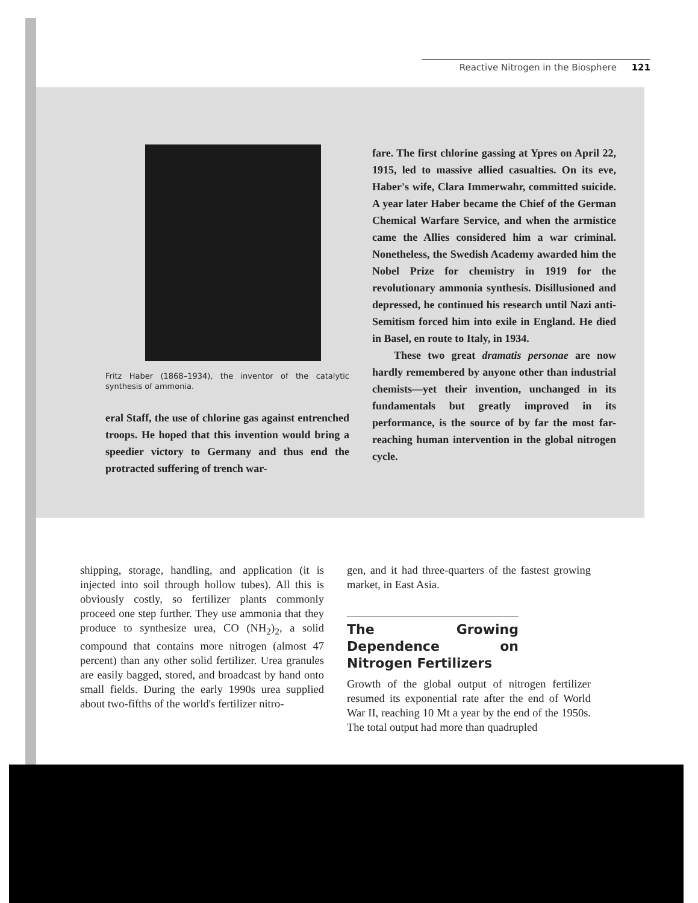Reactive Nitrogen in the Biosphere 121
Fritz Haber (1868–1934), the inventor of the catalytic synthesis of ammonia.
eral Staff, the use of chlorine gas against entrenched troops. He hoped that this invention would bring a speedier victory to Germany and thus end the protracted suffering of trench war-
fare. The first chlorine gassing at Ypres on April 22, 1915, led to massive allied casualties. On its eve, Haber's wife, Clara Immerwahr, committed suicide. A year later Haber became the Chief of the German Chemical Warfare Service, and when the armistice came the Allies considered him a war criminal. Nonetheless, the Swedish Academy awarded him the Nobel Prize for chemistry in 1919 for the revolutionary ammonia synthesis. Disillusioned and depressed, he continued his research until Nazi anti-Semitism forced him into exile in England. He died in Basel, en route to Italy, in 1934.
These two great dramatis personae are now hardly remembered by anyone other than industrial chemists—yet their invention, unchanged in its fundamentals but greatly improved in its performance, is the source of by far the most far-reaching human intervention in the global nitrogen cycle.
shipping, storage, handling, and application (it is injected into soil through hollow tubes). All this is obviously costly, so fertilizer plants commonly proceed one step further. They use ammonia that they produce to synthesize urea, CO (NH<sub>2</sub>)<sub>2</sub>, a solid compound that contains more nitrogen (almost 47 percent) than any other solid fertilizer. Urea granules are easily bagged, stored, and broadcast by hand onto small fields. During the early 1990s urea supplied about two-fifths of the world's fertilizer nitro-
gen, and it had three-quarters of the fastest growing market, in East Asia.
The Growing Dependence on Nitrogen Fertilizers
Growth of the global output of nitrogen fertilizer resumed its exponential rate after the end of World War II, reaching 10 Mt a year by the end of the 1950s. The total output had more than quadrupled